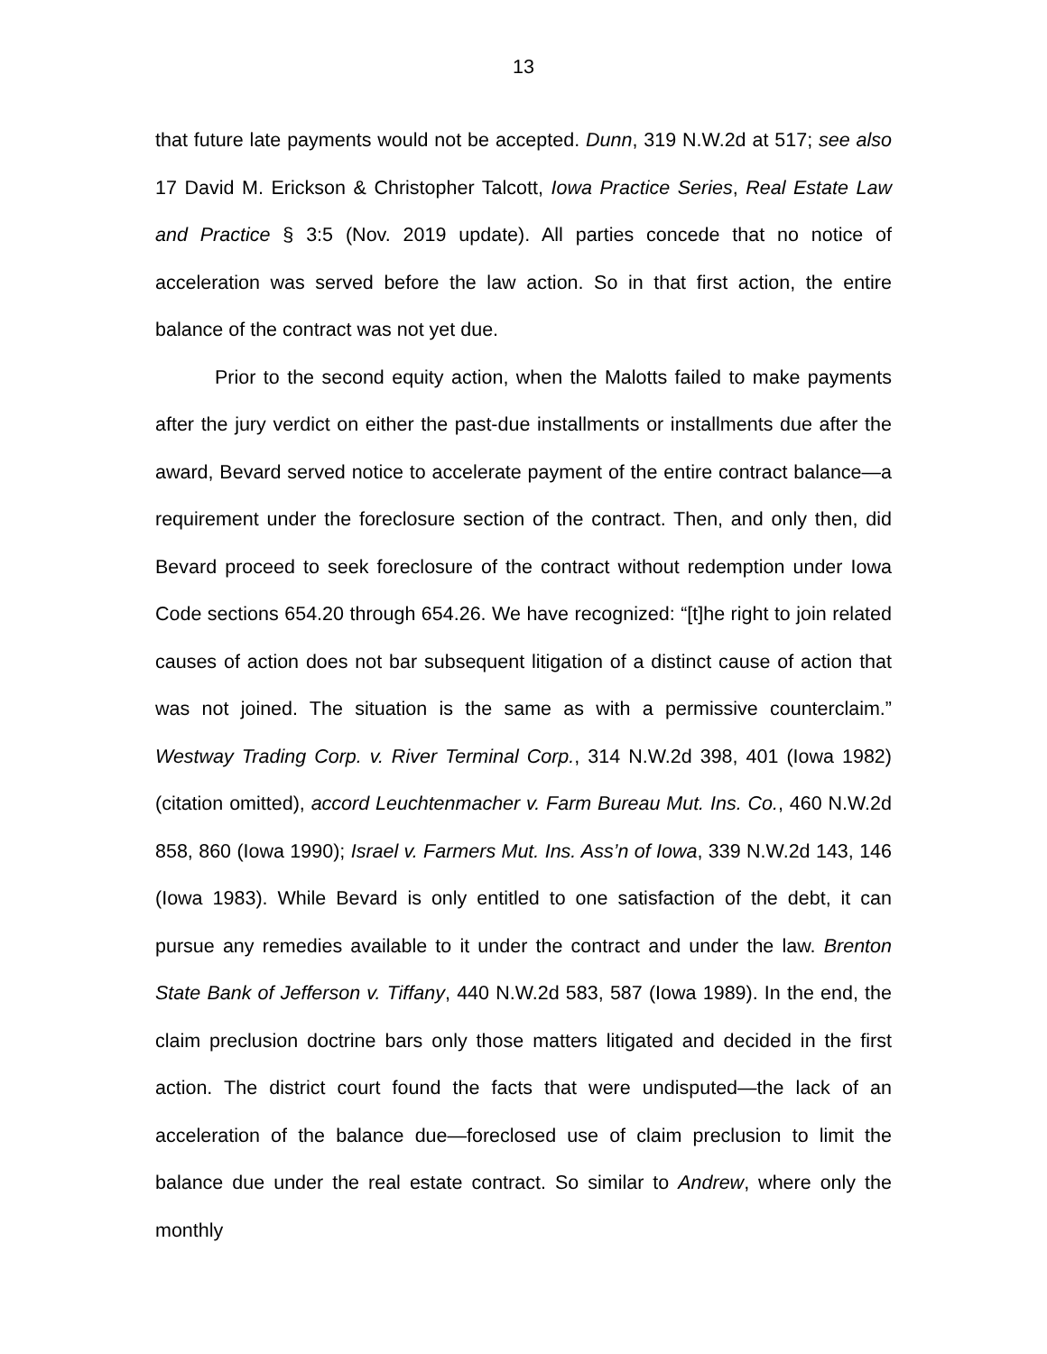13
that future late payments would not be accepted. Dunn, 319 N.W.2d at 517; see also 17 David M. Erickson & Christopher Talcott, Iowa Practice Series, Real Estate Law and Practice § 3:5 (Nov. 2019 update). All parties concede that no notice of acceleration was served before the law action. So in that first action, the entire balance of the contract was not yet due.
Prior to the second equity action, when the Malotts failed to make payments after the jury verdict on either the past-due installments or installments due after the award, Bevard served notice to accelerate payment of the entire contract balance—a requirement under the foreclosure section of the contract. Then, and only then, did Bevard proceed to seek foreclosure of the contract without redemption under Iowa Code sections 654.20 through 654.26. We have recognized: “[t]he right to join related causes of action does not bar subsequent litigation of a distinct cause of action that was not joined. The situation is the same as with a permissive counterclaim.” Westway Trading Corp. v. River Terminal Corp., 314 N.W.2d 398, 401 (Iowa 1982) (citation omitted), accord Leuchtenmacher v. Farm Bureau Mut. Ins. Co., 460 N.W.2d 858, 860 (Iowa 1990); Israel v. Farmers Mut. Ins. Ass’n of Iowa, 339 N.W.2d 143, 146 (Iowa 1983). While Bevard is only entitled to one satisfaction of the debt, it can pursue any remedies available to it under the contract and under the law. Brenton State Bank of Jefferson v. Tiffany, 440 N.W.2d 583, 587 (Iowa 1989). In the end, the claim preclusion doctrine bars only those matters litigated and decided in the first action. The district court found the facts that were undisputed—the lack of an acceleration of the balance due—foreclosed use of claim preclusion to limit the balance due under the real estate contract. So similar to Andrew, where only the monthly